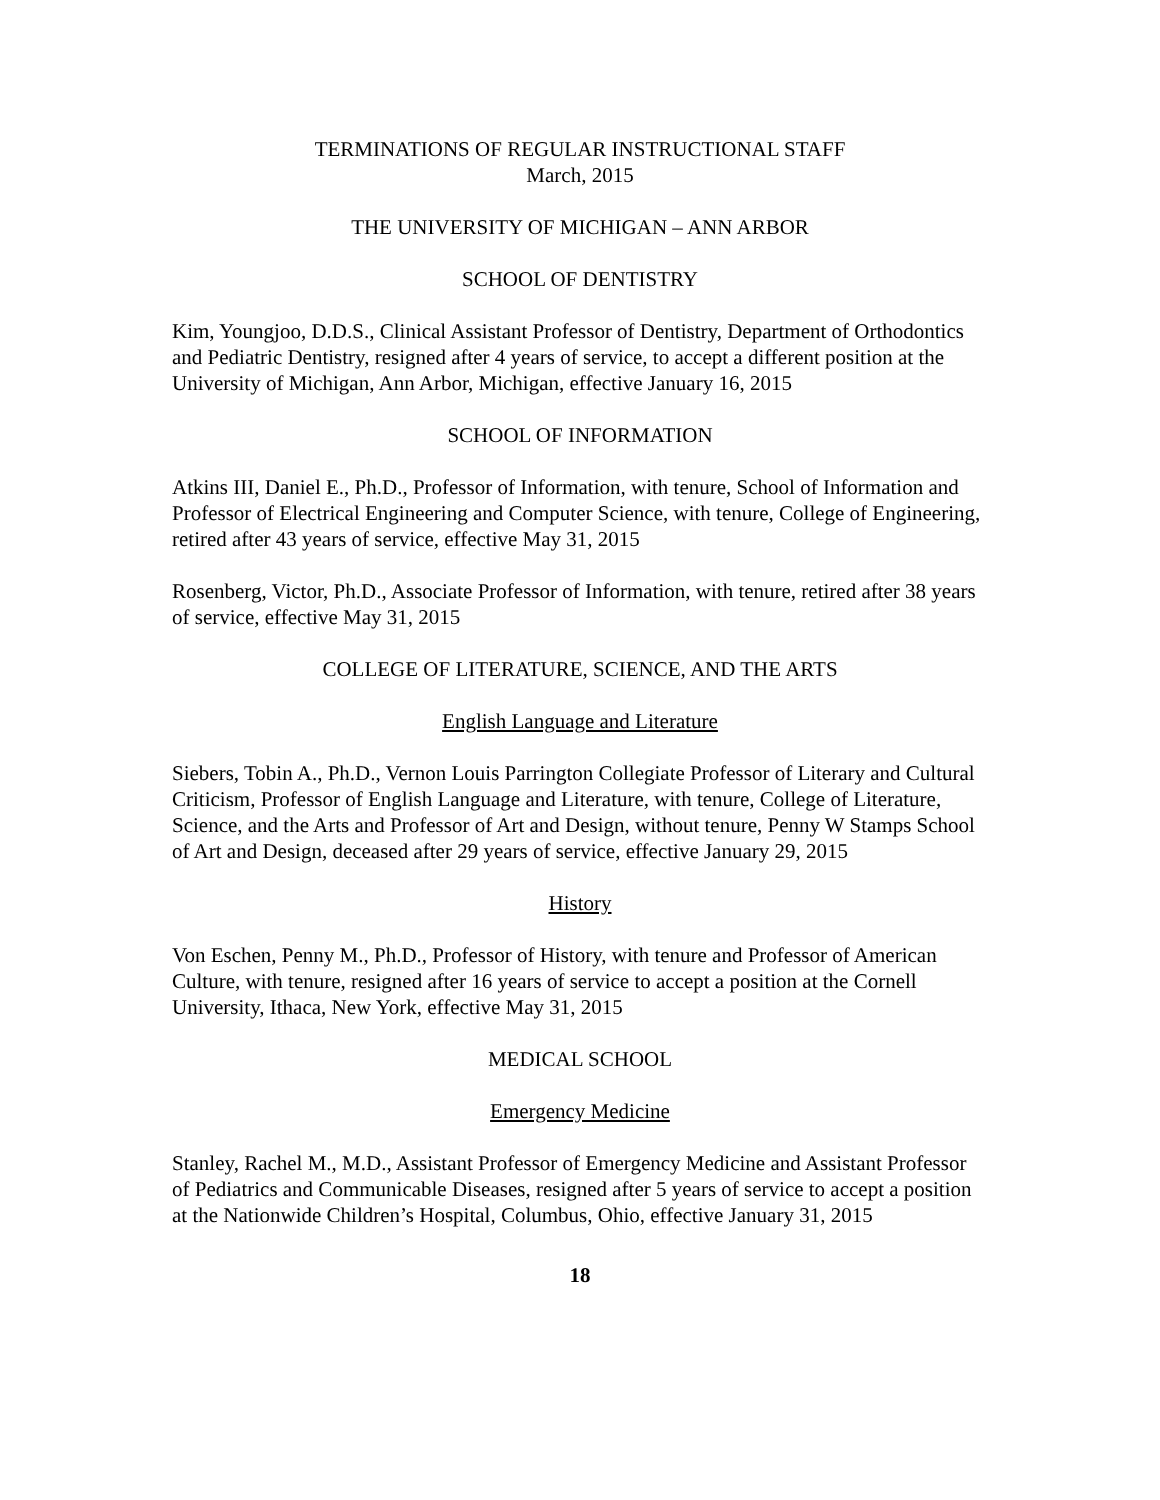TERMINATIONS OF REGULAR INSTRUCTIONAL STAFF
March, 2015
THE UNIVERSITY OF MICHIGAN – ANN ARBOR
SCHOOL OF DENTISTRY
Kim, Youngjoo, D.D.S., Clinical Assistant Professor of Dentistry, Department of Orthodontics and Pediatric Dentistry, resigned after 4 years of service, to accept a different position at the University of Michigan, Ann Arbor, Michigan, effective January 16, 2015
SCHOOL OF INFORMATION
Atkins III, Daniel E., Ph.D., Professor of Information, with tenure, School of Information and Professor of Electrical Engineering and Computer Science, with tenure, College of Engineering, retired after 43 years of service, effective May 31, 2015
Rosenberg, Victor, Ph.D., Associate Professor of Information, with tenure, retired after 38 years of service, effective May 31, 2015
COLLEGE OF LITERATURE, SCIENCE, AND THE ARTS
English Language and Literature
Siebers, Tobin A., Ph.D., Vernon Louis Parrington Collegiate Professor of Literary and Cultural Criticism, Professor of English Language and Literature, with tenure, College of Literature, Science, and the Arts and Professor of Art and Design, without tenure, Penny W Stamps School of Art and Design, deceased after 29 years of service, effective January 29, 2015
History
Von Eschen, Penny M., Ph.D., Professor of History, with tenure and Professor of American Culture, with tenure, resigned after 16 years of service to accept a position at the Cornell University, Ithaca, New York, effective May 31, 2015
MEDICAL SCHOOL
Emergency Medicine
Stanley, Rachel M., M.D., Assistant Professor of Emergency Medicine and Assistant Professor of Pediatrics and Communicable Diseases, resigned after 5 years of service to accept a position at the Nationwide Children’s Hospital, Columbus, Ohio, effective January 31, 2015
18